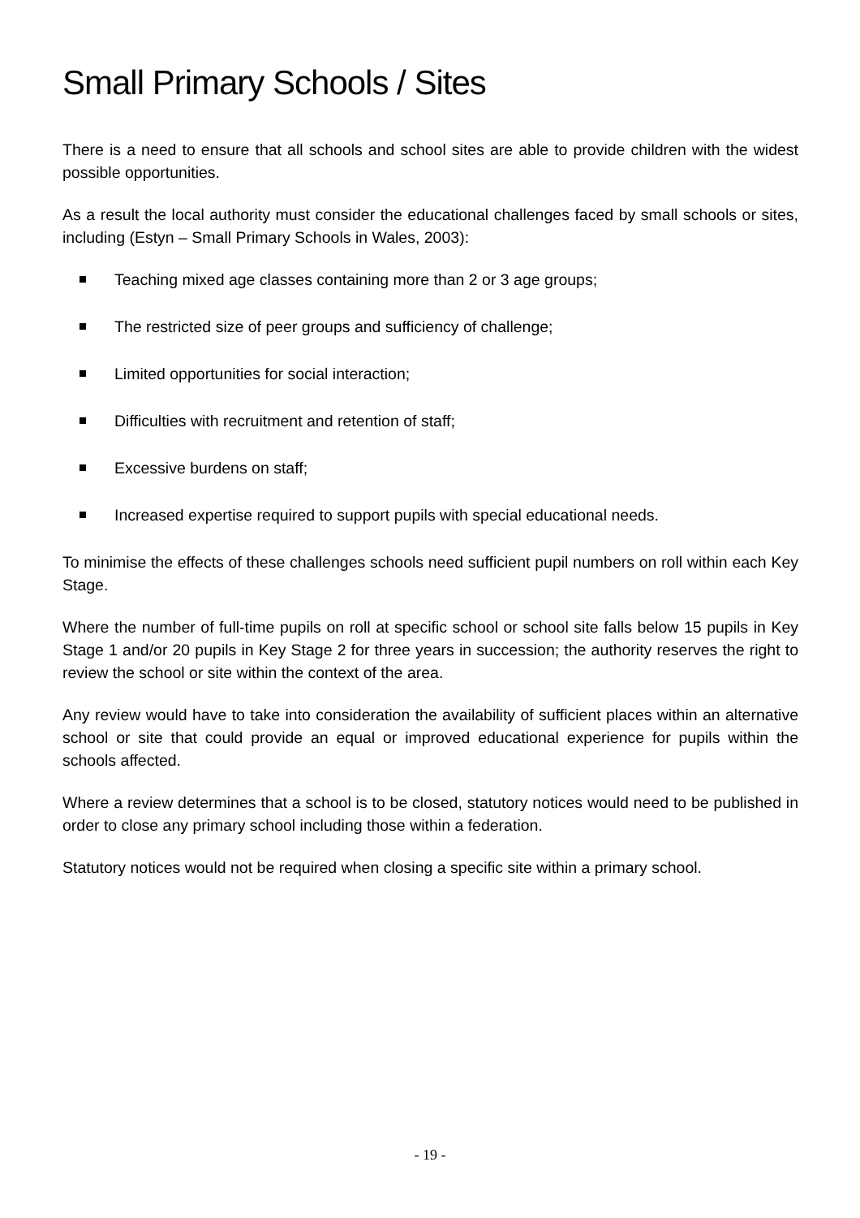Small Primary Schools / Sites
There is a need to ensure that all schools and school sites are able to provide children with the widest possible opportunities.
As a result the local authority must consider the educational challenges faced by small schools or sites, including (Estyn – Small Primary Schools in Wales, 2003):
Teaching mixed age classes containing more than 2 or 3 age groups;
The restricted size of peer groups and sufficiency of challenge;
Limited opportunities for social interaction;
Difficulties with recruitment and retention of staff;
Excessive burdens on staff;
Increased expertise required to support pupils with special educational needs.
To minimise the effects of these challenges schools need sufficient pupil numbers on roll within each Key Stage.
Where the number of full-time pupils on roll at specific school or school site falls below 15 pupils in Key Stage 1 and/or 20 pupils in Key Stage 2 for three years in succession; the authority reserves the right to review the school or site within the context of the area.
Any review would have to take into consideration the availability of sufficient places within an alternative school or site that could provide an equal or improved educational experience for pupils within the schools affected.
Where a review determines that a school is to be closed, statutory notices would need to be published in order to close any primary school including those within a federation.
Statutory notices would not be required when closing a specific site within a primary school.
- 19 -